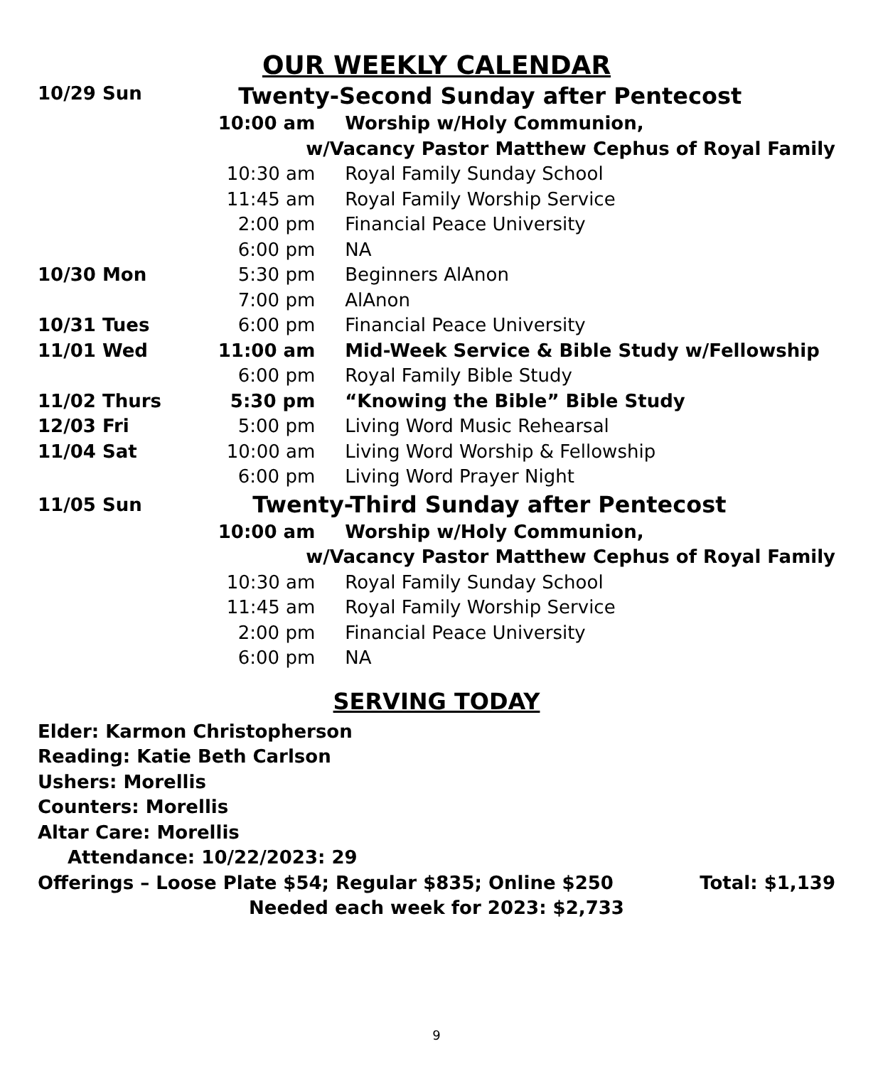OUR WEEKLY CALENDAR
| 10/29 Sun | Twenty-Second Sunday after Pentecost | |
| | 10:00 am | Worship w/Holy Communion, |
| | w/Vacancy Pastor Matthew Cephus of Royal Family | |
| | 10:30 am | Royal Family Sunday School |
| | 11:45 am | Royal Family Worship Service |
| | 2:00 pm | Financial Peace University |
| | 6:00 pm | NA |
| 10/30 Mon | 5:30 pm | Beginners AlAnon |
| | 7:00 pm | AlAnon |
| 10/31 Tues | 6:00 pm | Financial Peace University |
| 11/01 Wed | 11:00 am | Mid-Week Service & Bible Study w/Fellowship |
| | 6:00 pm | Royal Family Bible Study |
| 11/02 Thurs | 5:30 pm | “Knowing the Bible” Bible Study |
| 12/03 Fri | 5:00 pm | Living Word Music Rehearsal |
| 11/04 Sat | 10:00 am | Living Word Worship & Fellowship |
| | 6:00 pm | Living Word Prayer Night |
| 11/05 Sun | Twenty-Third Sunday after Pentecost | |
| | 10:00 am | Worship w/Holy Communion, |
| | w/Vacancy Pastor Matthew Cephus of Royal Family | |
| | 10:30 am | Royal Family Sunday School |
| | 11:45 am | Royal Family Worship Service |
| | 2:00 pm | Financial Peace University |
| | 6:00 pm | NA |
SERVING TODAY
Elder: Karmon Christopherson
Reading: Katie Beth Carlson
Ushers: Morellis
Counters: Morellis
Altar Care: Morellis
Attendance: 10/22/2023: 29
Offerings – Loose Plate $54; Regular $835; Online $250 Total: $1,139
Needed each week for 2023: $2,733
9